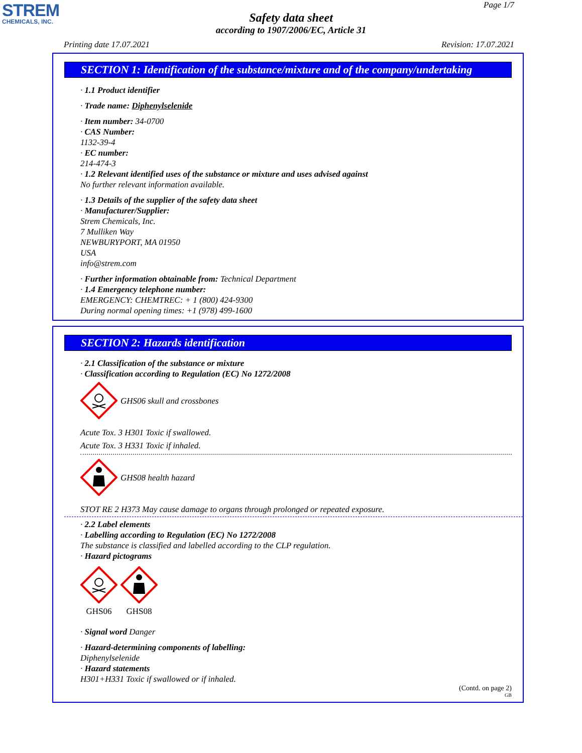STREM
CHEMICALS, INC.
Page 1/7
Safety data sheet
according to 1907/2006/EC, Article 31
Printing date 17.07.2021 Revision: 17.07.2021
SECTION 1: Identification of the substance/mixture and of the company/undertaking
· 1.1 Product identifier
· Trade name: Diphenylselenide
· Item number: 34-0700
· CAS Number:
1132-39-4
· EC number:
214-474-3
· 1.2 Relevant identified uses of the substance or mixture and uses advised against
No further relevant information available.
· 1.3 Details of the supplier of the safety data sheet
· Manufacturer/Supplier:
Strem Chemicals, Inc.
7 Mulliken Way
NEWBURYPORT, MA 01950
USA
info@strem.com
· Further information obtainable from: Technical Department
· 1.4 Emergency telephone number:
EMERGENCY: CHEMTREC: + 1 (800) 424-9300
During normal opening times: +1 (978) 499-1600
SECTION 2: Hazards identification
· 2.1 Classification of the substance or mixture
· Classification according to Regulation (EC) No 1272/2008
GHS06 skull and crossbones
Acute Tox. 3 H301 Toxic if swallowed.
Acute Tox. 3 H331 Toxic if inhaled.
GHS08 health hazard
STOT RE 2 H373 May cause damage to organs through prolonged or repeated exposure.
· 2.2 Label elements
· Labelling according to Regulation (EC) No 1272/2008
The substance is classified and labelled according to the CLP regulation.
· Hazard pictograms
GHS06 GHS08
· Signal word Danger
· Hazard-determining components of labelling:
Diphenylselenide
· Hazard statements
H301+H331 Toxic if swallowed or if inhaled.
(Contd. on page 2)
GB